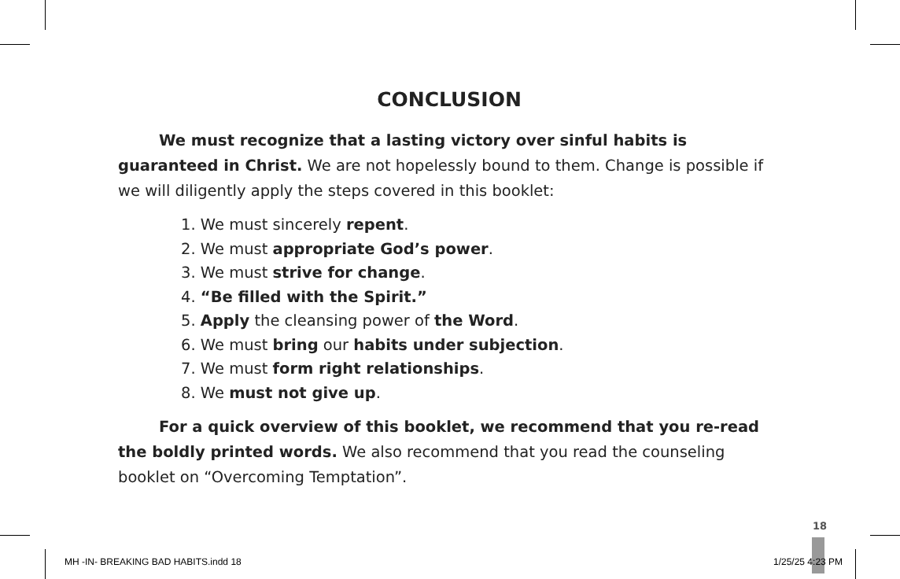CONCLUSION
We must recognize that a lasting victory over sinful habits is guaranteed in Christ. We are not hopelessly bound to them. Change is possible if we will diligently apply the steps covered in this booklet:
1. We must sincerely repent.
2. We must appropriate God’s power.
3. We must strive for change.
4. “Be filled with the Spirit.”
5. Apply the cleansing power of the Word.
6. We must bring our habits under subjection.
7. We must form right relationships.
8. We must not give up.
For a quick overview of this booklet, we recommend that you re-read the boldly printed words. We also recommend that you read the counseling booklet on “Overcoming Temptation”.
18
MH -IN- BREAKING BAD HABITS.indd 18
1/25/25 4:23 PM